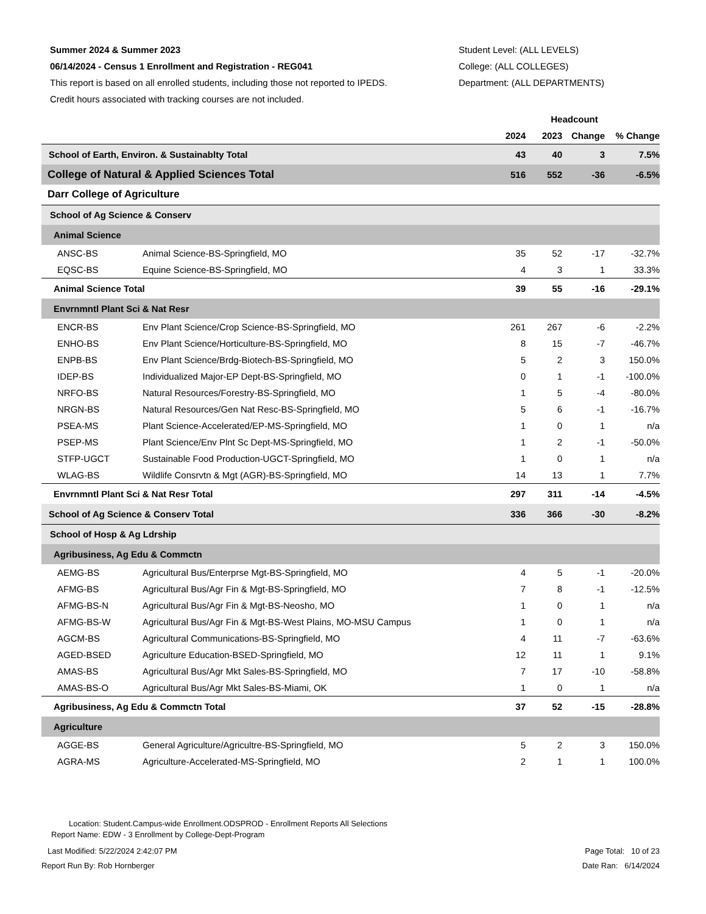Summer 2024 & Summer 2023
06/14/2024 - Census 1 Enrollment and Registration - REG041
This report is based on all enrolled students, including those not reported to IPEDS.
Credit hours associated with tracking courses are not included.
Student Level: (ALL LEVELS)
College: (ALL COLLEGES)
Department: (ALL DEPARTMENTS)
| | | Headcount | | | |
| --- | --- | --- | --- | --- | --- |
| | | 2024 | 2023 | Change | % Change |
| School of Earth, Environ. & Sustainablty Total | | 43 | 40 | 3 | 7.5% |
| College of Natural & Applied Sciences Total | | 516 | 552 | -36 | -6.5% |
| Darr College of Agriculture | | | | | |
| School of Ag Science & Conserv | | | | | |
| Animal Science | | | | | |
| ANSC-BS | Animal Science-BS-Springfield, MO | 35 | 52 | -17 | -32.7% |
| EQSC-BS | Equine Science-BS-Springfield, MO | 4 | 3 | 1 | 33.3% |
| Animal Science Total | | 39 | 55 | -16 | -29.1% |
| Envrnmntl Plant Sci & Nat Resr | | | | | |
| ENCR-BS | Env Plant Science/Crop Science-BS-Springfield, MO | 261 | 267 | -6 | -2.2% |
| ENHO-BS | Env Plant Science/Horticulture-BS-Springfield, MO | 8 | 15 | -7 | -46.7% |
| ENPB-BS | Env Plant Science/Brdg-Biotech-BS-Springfield, MO | 5 | 2 | 3 | 150.0% |
| IDEP-BS | Individualized Major-EP Dept-BS-Springfield, MO | 0 | 1 | -1 | -100.0% |
| NRFO-BS | Natural Resources/Forestry-BS-Springfield, MO | 1 | 5 | -4 | -80.0% |
| NRGN-BS | Natural Resources/Gen Nat Resc-BS-Springfield, MO | 5 | 6 | -1 | -16.7% |
| PSEA-MS | Plant Science-Accelerated/EP-MS-Springfield, MO | 1 | 0 | 1 | n/a |
| PSEP-MS | Plant Science/Env Plnt Sc Dept-MS-Springfield, MO | 1 | 2 | -1 | -50.0% |
| STFP-UGCT | Sustainable Food Production-UGCT-Springfield, MO | 1 | 0 | 1 | n/a |
| WLAG-BS | Wildlife Consrvtn & Mgt (AGR)-BS-Springfield, MO | 14 | 13 | 1 | 7.7% |
| Envrnmntl Plant Sci & Nat Resr Total | | 297 | 311 | -14 | -4.5% |
| School of Ag Science & Conserv Total | | 336 | 366 | -30 | -8.2% |
| School of Hosp & Ag Ldrship | | | | | |
| Agribusiness, Ag Edu & Commctn | | | | | |
| AEMG-BS | Agricultural Bus/Enterprse Mgt-BS-Springfield, MO | 4 | 5 | -1 | -20.0% |
| AFMG-BS | Agricultural Bus/Agr Fin & Mgt-BS-Springfield, MO | 7 | 8 | -1 | -12.5% |
| AFMG-BS-N | Agricultural Bus/Agr Fin & Mgt-BS-Neosho, MO | 1 | 0 | 1 | n/a |
| AFMG-BS-W | Agricultural Bus/Agr Fin & Mgt-BS-West Plains, MO-MSU Campus | 1 | 0 | 1 | n/a |
| AGCM-BS | Agricultural Communications-BS-Springfield, MO | 4 | 11 | -7 | -63.6% |
| AGED-BSED | Agriculture Education-BSED-Springfield, MO | 12 | 11 | 1 | 9.1% |
| AMAS-BS | Agricultural Bus/Agr Mkt Sales-BS-Springfield, MO | 7 | 17 | -10 | -58.8% |
| AMAS-BS-O | Agricultural Bus/Agr Mkt Sales-BS-Miami, OK | 1 | 0 | 1 | n/a |
| Agribusiness, Ag Edu & Commctn Total | | 37 | 52 | -15 | -28.8% |
| Agriculture | | | | | |
| AGGE-BS | General Agriculture/Agricultre-BS-Springfield, MO | 5 | 2 | 3 | 150.0% |
| AGRA-MS | Agriculture-Accelerated-MS-Springfield, MO | 2 | 1 | 1 | 100.0% |
Location: Student.Campus-wide Enrollment.ODSPROD - Enrollment Reports All Selections
Report Name: EDW - 3 Enrollment by College-Dept-Program
Last Modified: 5/22/2024 2:42:07 PM Page Total: 10 of 23
Report Run By: Rob Hornberger Date Ran: 6/14/2024